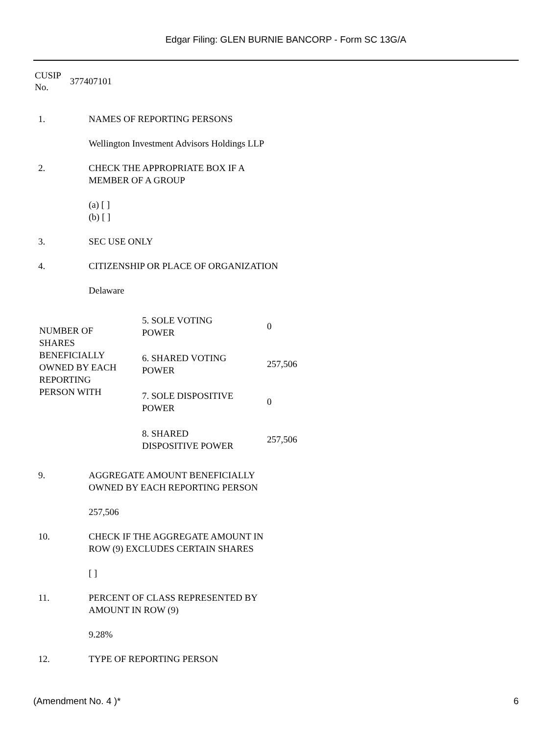Edgar Filing: GLEN BURNIE BANCORP - Form SC 13G/A
CUSIP
No.
377407101
| 1. | NAMES OF REPORTING PERSONS |
| | Wellington Investment Advisors Holdings LLP |
| 2. | CHECK THE APPROPRIATE BOX IF A MEMBER OF A GROUP |
| | (a) [ ] (b) [ ] |
| 3. | SEC USE ONLY |
| 4. | CITIZENSHIP OR PLACE OF ORGANIZATION |
| | Delaware |
| NUMBER OF SHARES BENEFICIALLY OWNED BY EACH REPORTING PERSON WITH | 5. SOLE VOTING POWER | 0 |
| | 6. SHARED VOTING POWER | 257,506 |
| | 7. SOLE DISPOSITIVE POWER | 0 |
| | 8. SHARED DISPOSITIVE POWER | 257,506 |
| 9. | AGGREGATE AMOUNT BENEFICIALLY OWNED BY EACH REPORTING PERSON |
| | 257,506 |
| 10. | CHECK IF THE AGGREGATE AMOUNT IN ROW (9) EXCLUDES CERTAIN SHARES |
| | [ ] |
| 11. | PERCENT OF CLASS REPRESENTED BY AMOUNT IN ROW (9) |
| | 9.28% |
| 12. | TYPE OF REPORTING PERSON |
(Amendment No. 4 )* 6